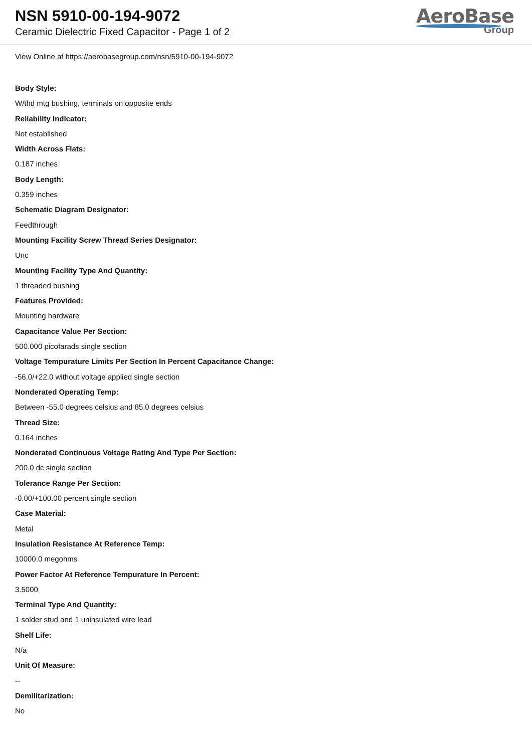NSN 5910-00-194-9072
Ceramic Dielectric Fixed Capacitor - Page 1 of 2
AeroBase
Group
View Online at https://aerobasegroup.com/nsn/5910-00-194-9072
Body Style:
W/thd mtg bushing, terminals on opposite ends
Reliability Indicator:
Not established
Width Across Flats:
0.187 inches
Body Length:
0.359 inches
Schematic Diagram Designator:
Feedthrough
Mounting Facility Screw Thread Series Designator:
Unc
Mounting Facility Type And Quantity:
1 threaded bushing
Features Provided:
Mounting hardware
Capacitance Value Per Section:
500.000 picofarads single section
Voltage Tempurature Limits Per Section In Percent Capacitance Change:
-56.0/+22.0 without voltage applied single section
Nonderated Operating Temp:
Between -55.0 degrees celsius and 85.0 degrees celsius
Thread Size:
0.164 inches
Nonderated Continuous Voltage Rating And Type Per Section:
200.0 dc single section
Tolerance Range Per Section:
-0.00/+100.00 percent single section
Case Material:
Metal
Insulation Resistance At Reference Temp:
10000.0 megohms
Power Factor At Reference Tempurature In Percent:
3.5000
Terminal Type And Quantity:
1 solder stud and 1 uninsulated wire lead
Shelf Life:
N/a
Unit Of Measure:
--
Demilitarization:
No